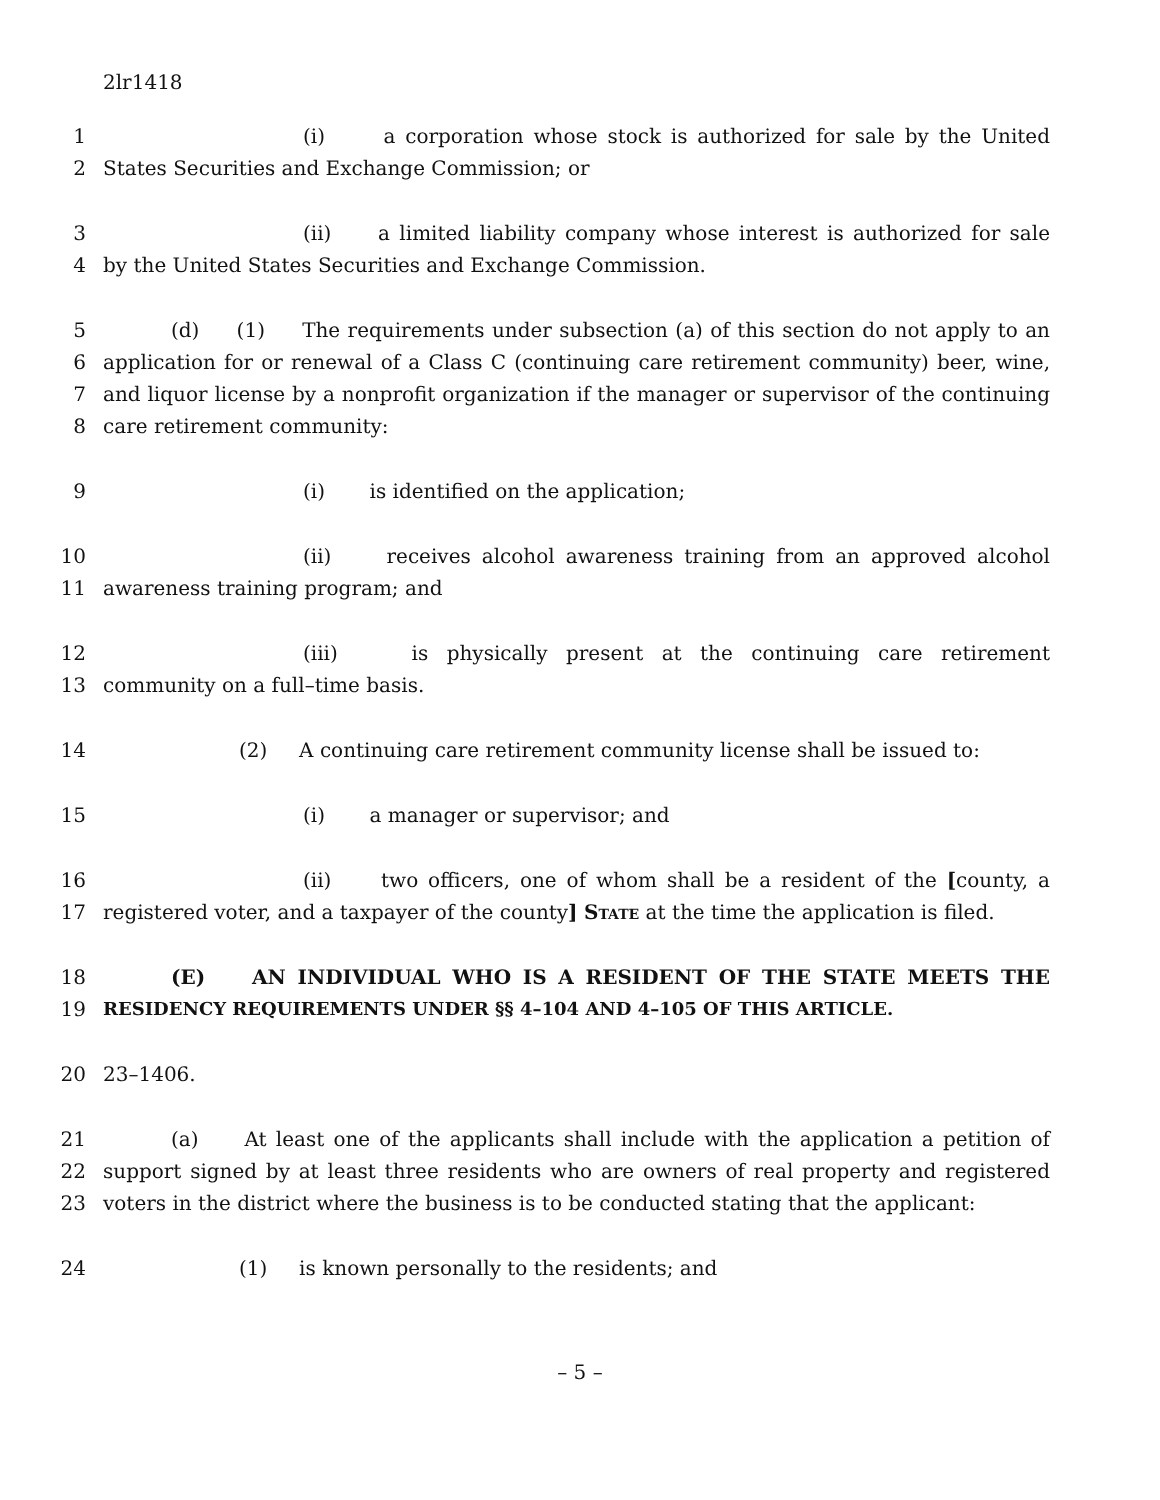2lr1418
1 (i) a corporation whose stock is authorized for sale by the United
2 States Securities and Exchange Commission; or
3 (ii) a limited liability company whose interest is authorized for sale
4 by the United States Securities and Exchange Commission.
5 (d) (1) The requirements under subsection (a) of this section do not apply to an
6 application for or renewal of a Class C (continuing care retirement community) beer, wine,
7 and liquor license by a nonprofit organization if the manager or supervisor of the continuing
8 care retirement community:
9 (i) is identified on the application;
10 (ii) receives alcohol awareness training from an approved alcohol
11 awareness training program; and
12 (iii) is physically present at the continuing care retirement
13 community on a full–time basis.
14 (2) A continuing care retirement community license shall be issued to:
15 (i) a manager or supervisor; and
16 (ii) two officers, one of whom shall be a resident of the [county, a
17 registered voter, and a taxpayer of the county] State at the time the application is filed.
18 (E) AN INDIVIDUAL WHO IS A RESIDENT OF THE STATE MEETS THE
19 RESIDENCY REQUIREMENTS UNDER §§ 4–104 AND 4–105 OF THIS ARTICLE.
20 23–1406.
21 (a) At least one of the applicants shall include with the application a petition of
22 support signed by at least three residents who are owners of real property and registered
23 voters in the district where the business is to be conducted stating that the applicant:
24 (1) is known personally to the residents; and
– 5 –